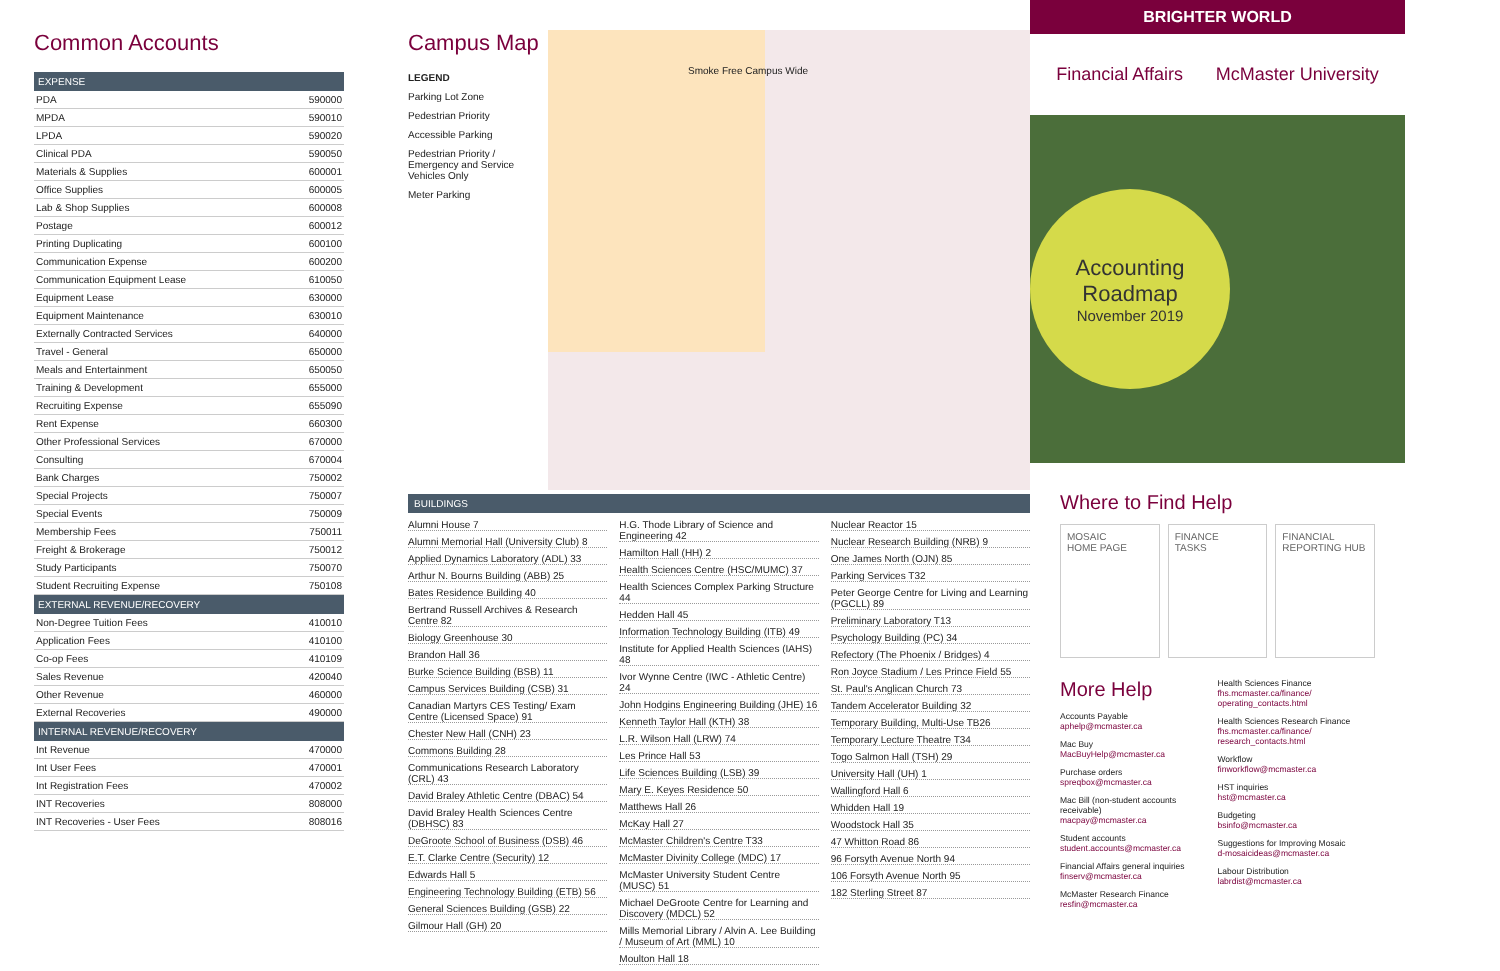Common Accounts
| EXPENSE | |
| --- | --- |
| PDA | 590000 |
| MPDA | 590010 |
| LPDA | 590020 |
| Clinical PDA | 590050 |
| Materials & Supplies | 600001 |
| Office Supplies | 600005 |
| Lab & Shop Supplies | 600008 |
| Postage | 600012 |
| Printing Duplicating | 600100 |
| Communication Expense | 600200 |
| Communication Equipment Lease | 610050 |
| Equipment Lease | 630000 |
| Equipment Maintenance | 630010 |
| Externally Contracted Services | 640000 |
| Travel - General | 650000 |
| Meals and Entertainment | 650050 |
| Training & Development | 655000 |
| Recruiting Expense | 655090 |
| Rent Expense | 660300 |
| Other Professional Services | 670000 |
| Consulting | 670004 |
| Bank Charges | 750002 |
| Special Projects | 750007 |
| Special Events | 750009 |
| Membership Fees | 750011 |
| Freight & Brokerage | 750012 |
| Study Participants | 750070 |
| Student Recruiting Expense | 750108 |
| EXTERNAL REVENUE/RECOVERY | |
| Non-Degree Tuition Fees | 410010 |
| Application Fees | 410100 |
| Co-op Fees | 410109 |
| Sales Revenue | 420040 |
| Other Revenue | 460000 |
| External Recoveries | 490000 |
| INTERNAL REVENUE/RECOVERY | |
| Int Revenue | 470000 |
| Int User Fees | 470001 |
| Int Registration Fees | 470002 |
| INT Recoveries | 808000 |
| INT Recoveries - User Fees | 808016 |
Campus Map
LEGEND
Parking Lot Zone
Pedestrian Priority
Accessible Parking
Pedestrian Priority / Emergency and Service Vehicles Only
Meter Parking
Smoke Free Campus Wide
BUILDINGS
Alumni House 7
Alumni Memorial Hall (University Club) 8
Applied Dynamics Laboratory (ADL) 33
Arthur N. Bourns Building (ABB) 25
Bates Residence Building 40
Bertrand Russell Archives & Research Centre 82
Biology Greenhouse 30
Brandon Hall 36
Burke Science Building (BSB) 11
Campus Services Building (CSB) 31
Canadian Martyrs CES Testing/ Exam Centre (Licensed Space) 91
Chester New Hall (CNH) 23
Commons Building 28
Communications Research Laboratory (CRL) 43
David Braley Athletic Centre (DBAC) 54
David Braley Health Sciences Centre (DBHSC) 83
DeGroote School of Business (DSB) 46
E.T. Clarke Centre (Security) 12
Edwards Hall 5
Engineering Technology Building (ETB) 56
General Sciences Building (GSB) 22
Gilmour Hall (GH) 20
H.G. Thode Library of Science and Engineering 42
Hamilton Hall (HH) 2
Health Sciences Centre (HSC/MUMC) 37
Health Sciences Complex Parking Structure 44
Hedden Hall 45
Information Technology Building (ITB) 49
Institute for Applied Health Sciences (IAHS) 48
Ivor Wynne Centre (IWC - Athletic Centre) 24
John Hodgins Engineering Building (JHE) 16
Kenneth Taylor Hall (KTH) 38
L.R. Wilson Hall (LRW) 74
Les Prince Hall 53
Life Sciences Building (LSB) 39
Mary E. Keyes Residence 50
Matthews Hall 26
McKay Hall 27
McMaster Children's Centre T33
McMaster Divinity College (MDC) 17
McMaster University Student Centre (MUSC) 51
Michael DeGroote Centre for Learning and Discovery (MDCL) 52
Mills Memorial Library / Alvin A. Lee Building / Museum of Art (MML) 10
Moulton Hall 18
Nuclear Reactor 15
Nuclear Research Building (NRB) 9
One James North (OJN) 85
Parking Services T32
Peter George Centre for Living and Learning (PGCLL) 89
Preliminary Laboratory T13
Psychology Building (PC) 34
Refectory (The Phoenix / Bridges) 4
Ron Joyce Stadium / Les Prince Field 55
St. Paul's Anglican Church 73
Tandem Accelerator Building 32
Temporary Building, Multi-Use TB26
Temporary Lecture Theatre T34
Togo Salmon Hall (TSH) 29
University Hall (UH) 1
Wallingford Hall 6
Whidden Hall 19
Woodstock Hall 35
47 Whitton Road 86
96 Forsyth Avenue North 94
106 Forsyth Avenue North 95
182 Sterling Street 87
BRIGHTER WORLD
Financial Affairs McMaster University
Accounting
Roadmap
November 2019
Where to Find Help
MOSAIC
HOME PAGE
FINANCE
TASKS
FINANCIAL
REPORTING HUB
More Help
Accounts Payable
aphelp@mcmaster.ca
Mac Buy
MacBuyHelp@mcmaster.ca
Purchase orders
spreqbox@mcmaster.ca
Mac Bill (non-student accounts receivable)
macpay@mcmaster.ca
Student accounts
student.accounts@mcmaster.ca
Financial Affairs general inquiries
finserv@mcmaster.ca
McMaster Research Finance
resfin@mcmaster.ca
Health Sciences Finance
fhs.mcmaster.ca/finance/ operating_contacts.html
Health Sciences Research Finance
fhs.mcmaster.ca/finance/ research_contacts.html
Workflow
finworkflow@mcmaster.ca
HST inquiries
hst@mcmaster.ca
Budgeting
bsinfo@mcmaster.ca
Suggestions for Improving Mosaic
d-mosaicideas@mcmaster.ca
Labour Distribution
labrdist@mcmaster.ca